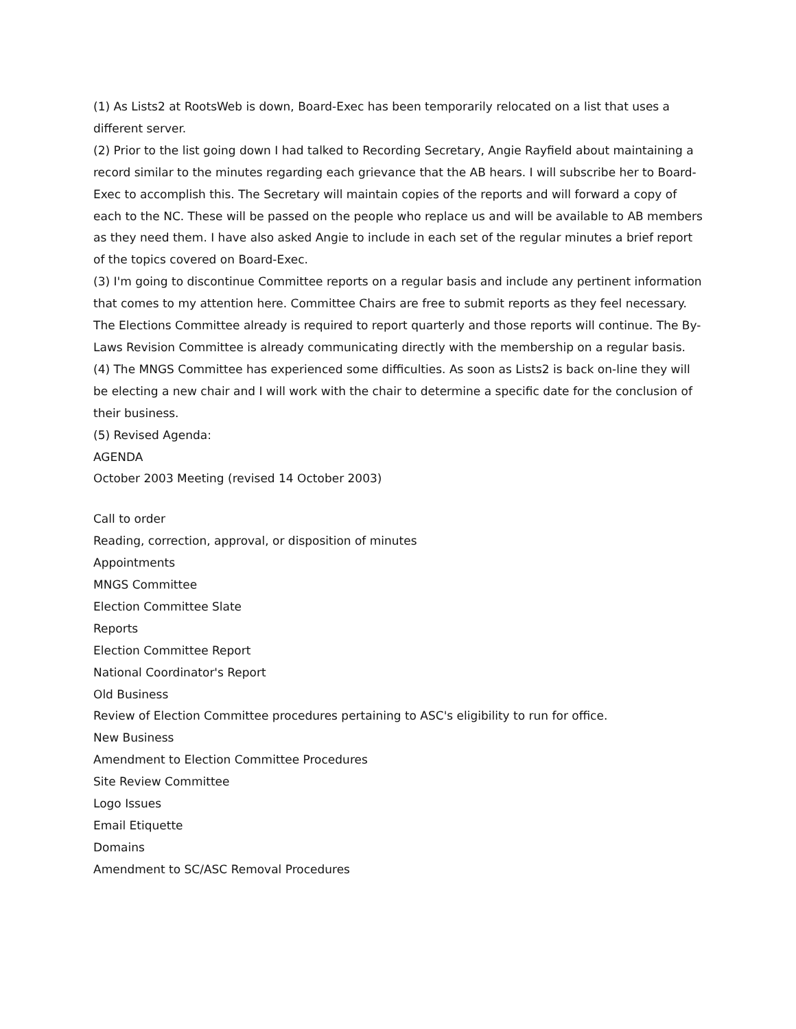(1) As Lists2 at RootsWeb is down, Board-Exec has been temporarily relocated on a list that uses a different server.
(2) Prior to the list going down I had talked to Recording Secretary, Angie Rayfield about maintaining a record similar to the minutes regarding each grievance that the AB hears. I will subscribe her to Board-Exec to accomplish this. The Secretary will maintain copies of the reports and will forward a copy of each to the NC. These will be passed on the people who replace us and will be available to AB members as they need them. I have also asked Angie to include in each set of the regular minutes a brief report of the topics covered on Board-Exec.
(3) I'm going to discontinue Committee reports on a regular basis and include any pertinent information that comes to my attention here. Committee Chairs are free to submit reports as they feel necessary. The Elections Committee already is required to report quarterly and those reports will continue. The By-Laws Revision Committee is already communicating directly with the membership on a regular basis.
(4) The MNGS Committee has experienced some difficulties. As soon as Lists2 is back on-line they will be electing a new chair and I will work with the chair to determine a specific date for the conclusion of their business.
(5) Revised Agenda:
AGENDA
October 2003 Meeting (revised 14 October 2003)
Call to order
Reading, correction, approval, or disposition of minutes
Appointments
MNGS Committee
Election Committee Slate
Reports
Election Committee Report
National Coordinator's Report
Old Business
Review of Election Committee procedures pertaining to ASC's eligibility to run for office.
New Business
Amendment to Election Committee Procedures
Site Review Committee
Logo Issues
Email Etiquette
Domains
Amendment to SC/ASC Removal Procedures